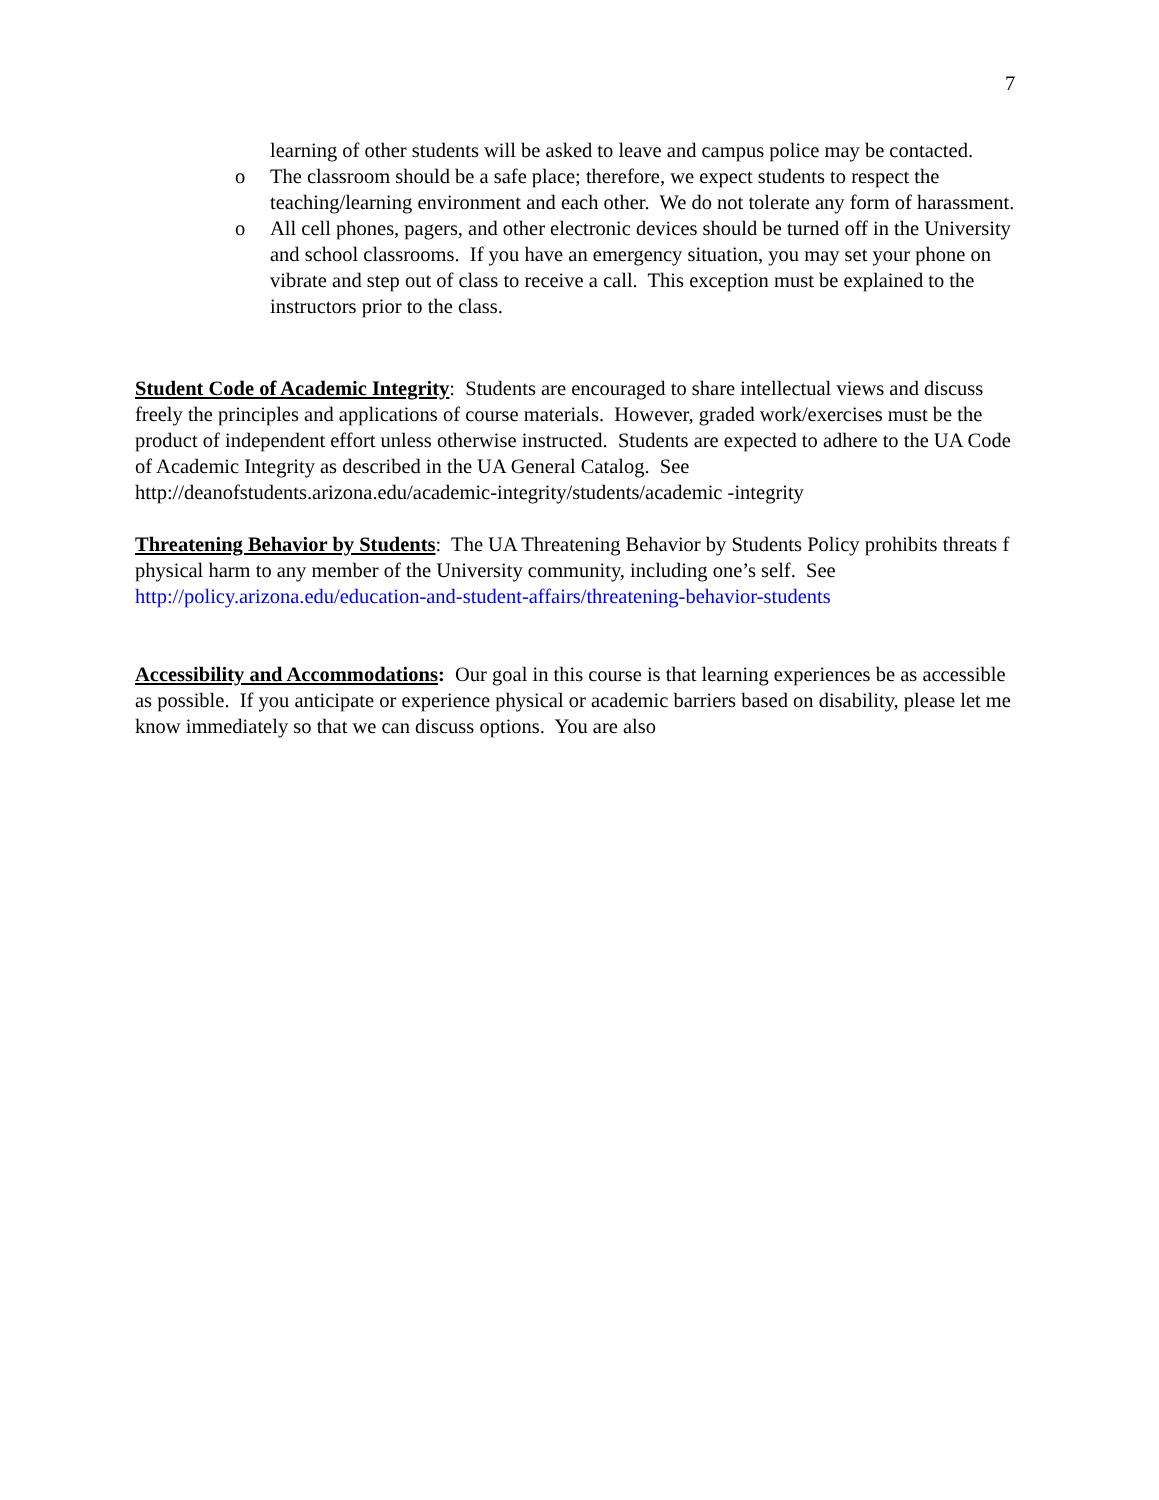7
learning of other students will be asked to leave and campus police may be contacted.
o The classroom should be a safe place; therefore, we expect students to respect the teaching/learning environment and each other. We do not tolerate any form of harassment.
o All cell phones, pagers, and other electronic devices should be turned off in the University and school classrooms. If you have an emergency situation, you may set your phone on vibrate and step out of class to receive a call. This exception must be explained to the instructors prior to the class.
Student Code of Academic Integrity: Students are encouraged to share intellectual views and discuss freely the principles and applications of course materials. However, graded work/exercises must be the product of independent effort unless otherwise instructed. Students are expected to adhere to the UA Code of Academic Integrity as described in the UA General Catalog. See http://deanofstudents.arizona.edu/academic-integrity/students/academic -integrity
Threatening Behavior by Students: The UA Threatening Behavior by Students Policy prohibits threats f physical harm to any member of the University community, including one’s self. See http://policy.arizona.edu/education-and-student-affairs/threatening-behavior-students
Accessibility and Accommodations: Our goal in this course is that learning experiences be as accessible as possible. If you anticipate or experience physical or academic barriers based on disability, please let me know immediately so that we can discuss options. You are also